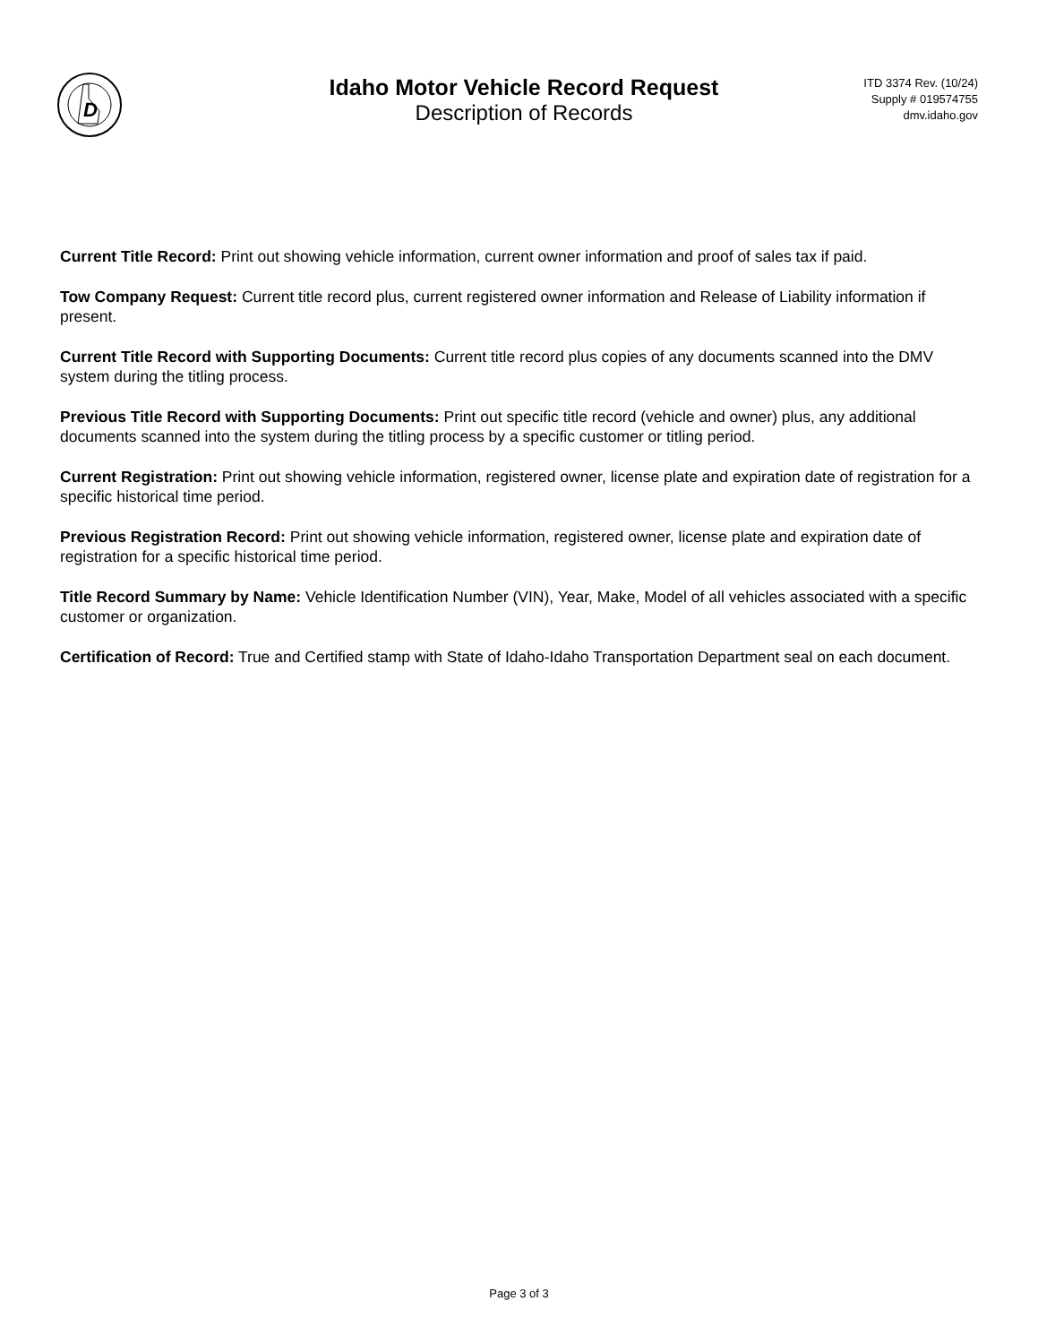D
Idaho Motor Vehicle Record Request
Description of Records
ITD 3374 Rev. (10/24)
Supply # 019574755
dmv.idaho.gov
Current Title Record: Print out showing vehicle information, current owner information and proof of sales tax if paid.
Tow Company Request: Current title record plus, current registered owner information and Release of Liability information if present.
Current Title Record with Supporting Documents: Current title record plus copies of any documents scanned into the DMV system during the titling process.
Previous Title Record with Supporting Documents: Print out specific title record (vehicle and owner) plus, any additional documents scanned into the system during the titling process by a specific customer or titling period.
Current Registration: Print out showing vehicle information, registered owner, license plate and expiration date of registration for a specific historical time period.
Previous Registration Record: Print out showing vehicle information, registered owner, license plate and expiration date of registration for a specific historical time period.
Title Record Summary by Name: Vehicle Identification Number (VIN), Year, Make, Model of all vehicles associated with a specific customer or organization.
Certification of Record: True and Certified stamp with State of Idaho-Idaho Transportation Department seal on each document.
Page 3 of 3